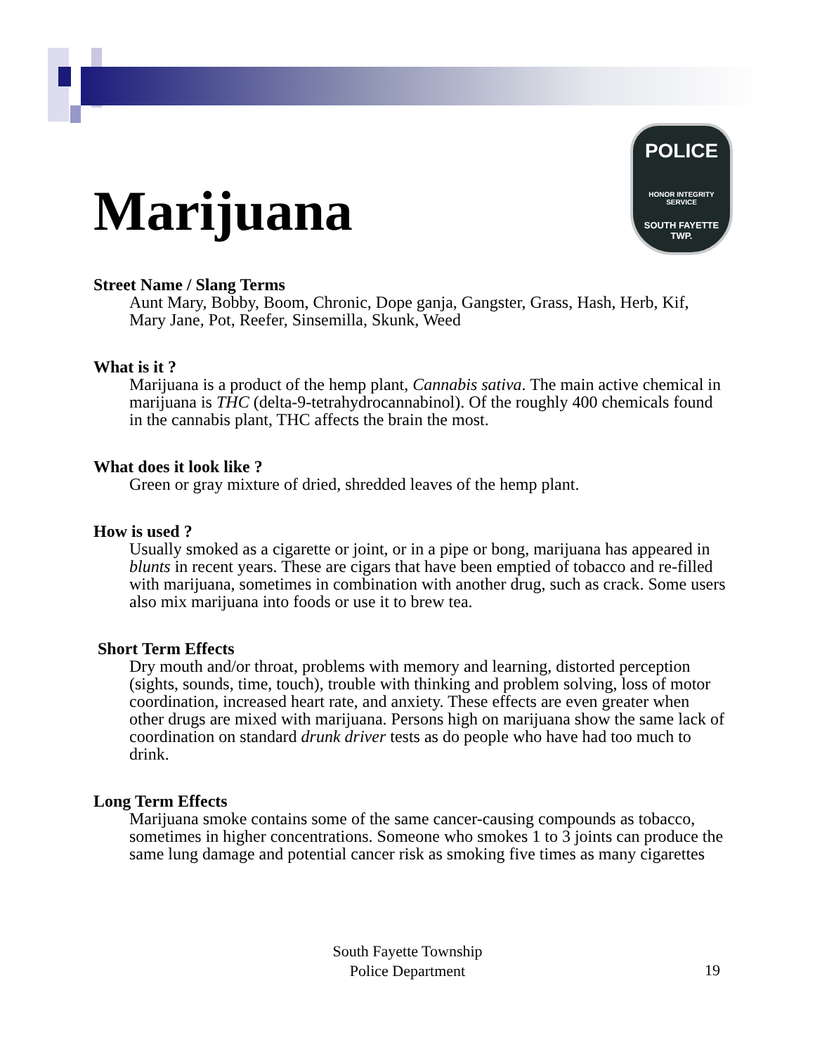Marijuana
POLICE
HONOR INTEGRITY SERVICE
SOUTH FAYETTE
TWP.
Street Name / Slang Terms
Aunt Mary, Bobby, Boom, Chronic, Dope ganja, Gangster, Grass, Hash, Herb, Kif, Mary Jane, Pot, Reefer, Sinsemilla, Skunk, Weed
What is it ?
Marijuana is a product of the hemp plant, Cannabis sativa. The main active chemical in marijuana is THC (delta-9-tetrahydrocannabinol). Of the roughly 400 chemicals found in the cannabis plant, THC affects the brain the most.
What does it look like ?
Green or gray mixture of dried, shredded leaves of the hemp plant.
How is used ?
Usually smoked as a cigarette or joint, or in a pipe or bong, marijuana has appeared in blunts in recent years. These are cigars that have been emptied of tobacco and re-filled with marijuana, sometimes in combination with another drug, such as crack. Some users also mix marijuana into foods or use it to brew tea.
Short Term Effects
Dry mouth and/or throat, problems with memory and learning, distorted perception (sights, sounds, time, touch), trouble with thinking and problem solving, loss of motor coordination, increased heart rate, and anxiety. These effects are even greater when other drugs are mixed with marijuana. Persons high on marijuana show the same lack of coordination on standard drunk driver tests as do people who have had too much to drink.
Long Term Effects
Marijuana smoke contains some of the same cancer-causing compounds as tobacco, sometimes in higher concentrations. Someone who smokes 1 to 3 joints can produce the same lung damage and potential cancer risk as smoking five times as many cigarettes
South Fayette Township
Police Department
19